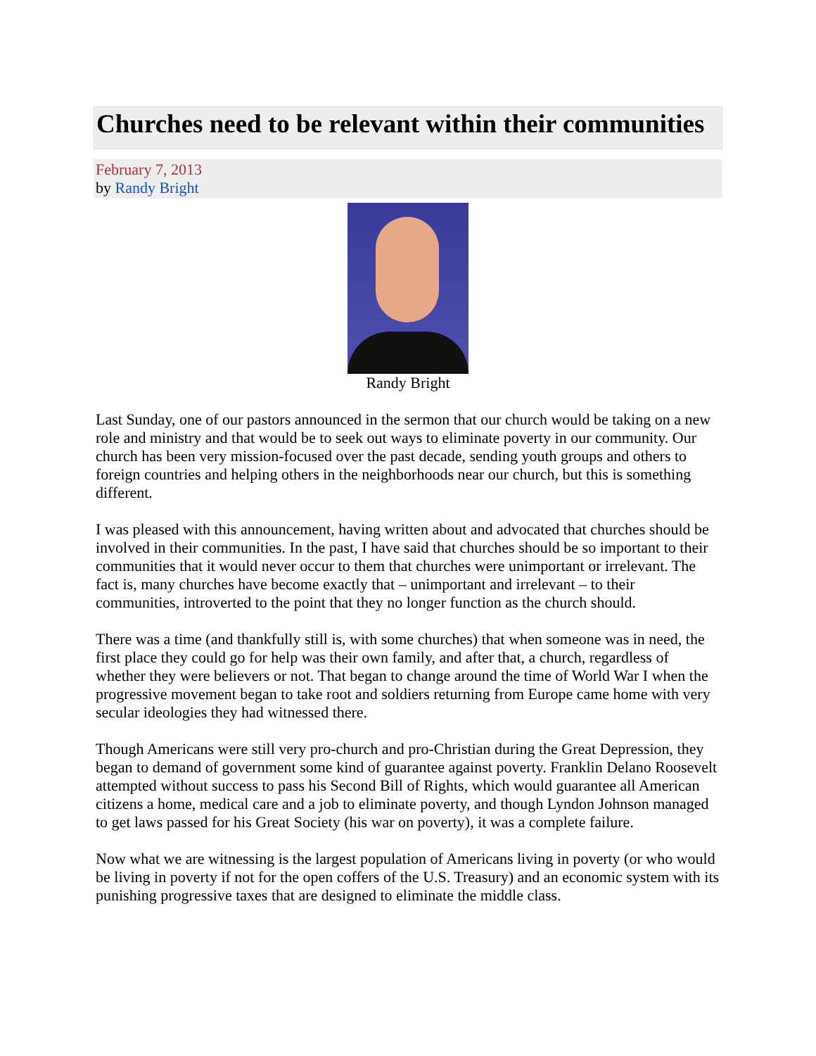Churches need to be relevant within their communities
February 7, 2013
by Randy Bright
Randy Bright
Last Sunday, one of our pastors announced in the sermon that our church would be taking on a new role and ministry and that would be to seek out ways to eliminate poverty in our community. Our church has been very mission-focused over the past decade, sending youth groups and others to foreign countries and helping others in the neighborhoods near our church, but this is something different.
I was pleased with this announcement, having written about and advocated that churches should be involved in their communities. In the past, I have said that churches should be so important to their communities that it would never occur to them that churches were unimportant or irrelevant. The fact is, many churches have become exactly that – unimportant and irrelevant – to their communities, introverted to the point that they no longer function as the church should.
There was a time (and thankfully still is, with some churches) that when someone was in need, the first place they could go for help was their own family, and after that, a church, regardless of whether they were believers or not. That began to change around the time of World War I when the progressive movement began to take root and soldiers returning from Europe came home with very secular ideologies they had witnessed there.
Though Americans were still very pro-church and pro-Christian during the Great Depression, they began to demand of government some kind of guarantee against poverty. Franklin Delano Roosevelt attempted without success to pass his Second Bill of Rights, which would guarantee all American citizens a home, medical care and a job to eliminate poverty, and though Lyndon Johnson managed to get laws passed for his Great Society (his war on poverty), it was a complete failure.
Now what we are witnessing is the largest population of Americans living in poverty (or who would be living in poverty if not for the open coffers of the U.S. Treasury) and an economic system with its punishing progressive taxes that are designed to eliminate the middle class.